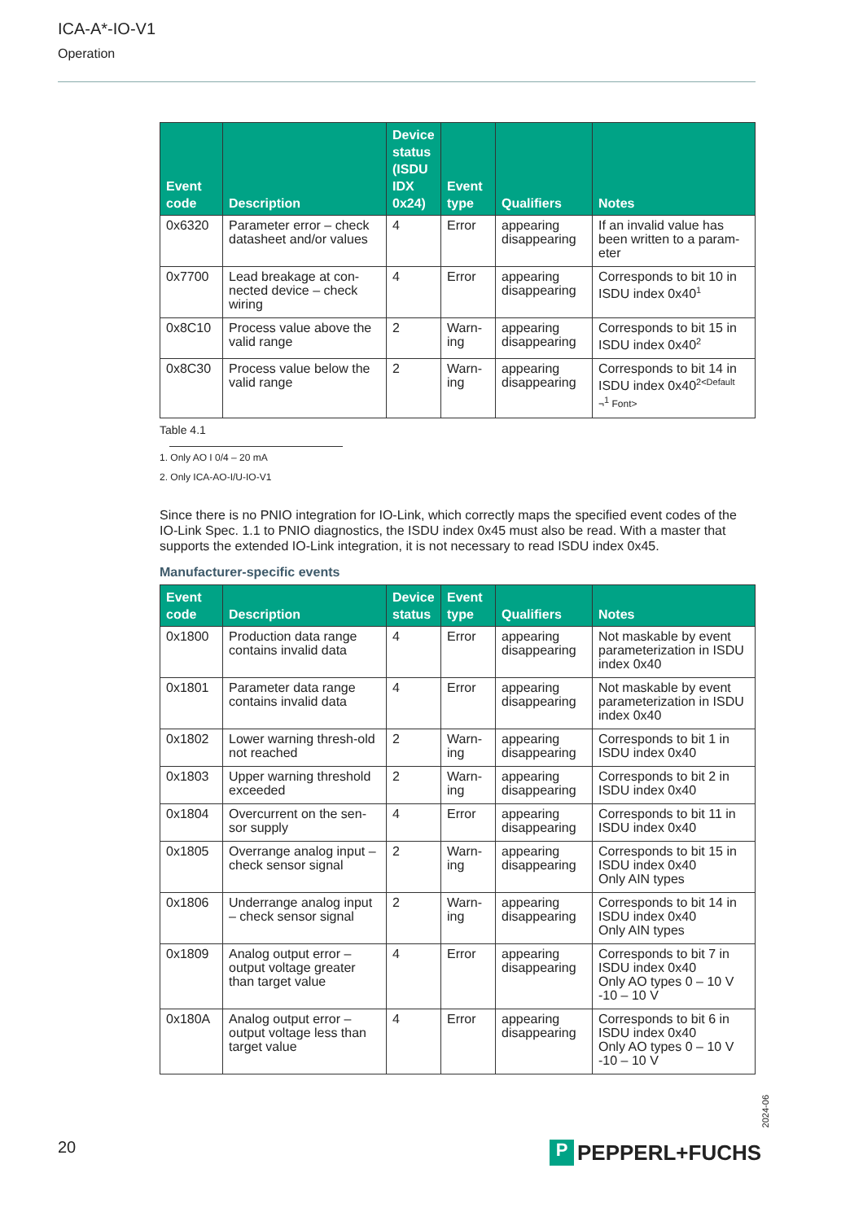ICA-A*-IO-V1
Operation
| Event code | Description | Device status (ISDU IDX 0x24) | Event type | Qualifiers | Notes |
| --- | --- | --- | --- | --- | --- |
| 0x6320 | Parameter error – check datasheet and/or values | 4 | Error | appearing disappearing | If an invalid value has been written to a param-eter |
| 0x7700 | Lead breakage at con-nected device – check wiring | 4 | Error | appearing disappearing | Corresponds to bit 10 in ISDU index 0x40<sup>1</sup> |
| 0x8C10 | Process value above the valid range | 2 | Warn-ing | appearing disappearing | Corresponds to bit 15 in ISDU index 0x40<sup>2</sup> |
| 0x8C30 | Process value below the valid range | 2 | Warn-ing | appearing disappearing | Corresponds to bit 14 in ISDU index 0x40<sup>2<Default</sup> ¬<sup>1</sup> Font> |
Table 4.1
1. Only AO I 0/4 – 20 mA
2. Only ICA-AO-I/U-IO-V1
Since there is no PNIO integration for IO-Link, which correctly maps the specified event codes of the IO-Link Spec. 1.1 to PNIO diagnostics, the ISDU index 0x45 must also be read. With a master that supports the extended IO-Link integration, it is not necessary to read ISDU index 0x45.
Manufacturer-specific events
| Event code | Description | Device status | Event type | Qualifiers | Notes |
| --- | --- | --- | --- | --- | --- |
| 0x1800 | Production data range contains invalid data | 4 | Error | appearing disappearing | Not maskable by event parameterization in ISDU index 0x40 |
| 0x1801 | Parameter data range contains invalid data | 4 | Error | appearing disappearing | Not maskable by event parameterization in ISDU index 0x40 |
| 0x1802 | Lower warning thresh-old not reached | 2 | Warn-ing | appearing disappearing | Corresponds to bit 1 in ISDU index 0x40 |
| 0x1803 | Upper warning threshold exceeded | 2 | Warn-ing | appearing disappearing | Corresponds to bit 2 in ISDU index 0x40 |
| 0x1804 | Overcurrent on the sen-sor supply | 4 | Error | appearing disappearing | Corresponds to bit 11 in ISDU index 0x40 |
| 0x1805 | Overrange analog input – check sensor signal | 2 | Warn-ing | appearing disappearing | Corresponds to bit 15 in ISDU index 0x40 Only AIN types |
| 0x1806 | Underrange analog input – check sensor signal | 2 | Warn-ing | appearing disappearing | Corresponds to bit 14 in ISDU index 0x40 Only AIN types |
| 0x1809 | Analog output error – output voltage greater than target value | 4 | Error | appearing disappearing | Corresponds to bit 7 in ISDU index 0x40 Only AO types 0 – 10 V -10 – 10 V |
| 0x180A | Analog output error – output voltage less than target value | 4 | Error | appearing disappearing | Corresponds to bit 6 in ISDU index 0x40 Only AO types 0 – 10 V -10 – 10 V |
2024-06
20
P
PEPPERL+FUCHS